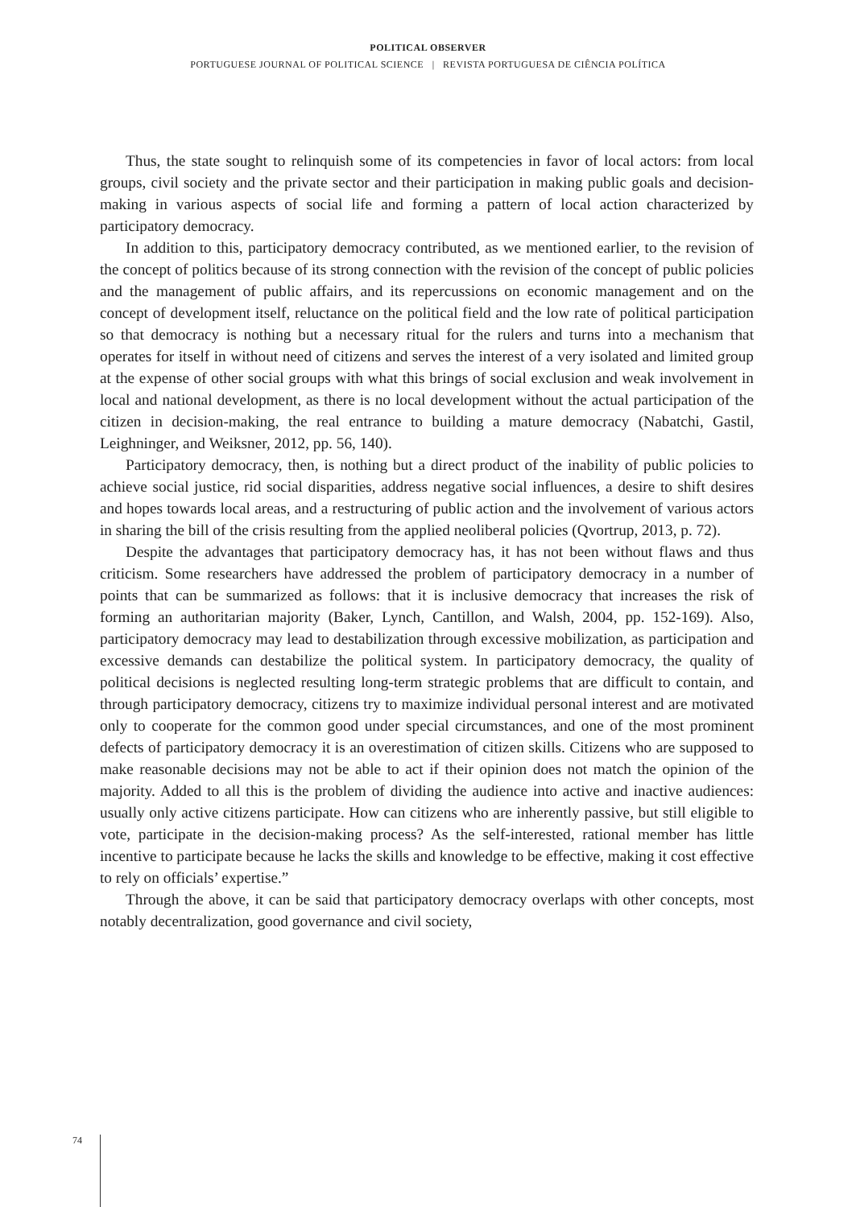POLITICAL OBSERVER
PORTUGUESE JOURNAL OF POLITICAL SCIENCE | REVISTA PORTUGUESA DE CIÊNCIA POLÍTICA
Thus, the state sought to relinquish some of its competencies in favor of local actors: from local groups, civil society and the private sector and their participation in making public goals and decision-making in various aspects of social life and forming a pattern of local action characterized by participatory democracy.
In addition to this, participatory democracy contributed, as we mentioned earlier, to the revision of the concept of politics because of its strong connection with the revision of the concept of public policies and the management of public affairs, and its repercussions on economic management and on the concept of development itself, reluctance on the political field and the low rate of political participation so that democracy is nothing but a necessary ritual for the rulers and turns into a mechanism that operates for itself in without need of citizens and serves the interest of a very isolated and limited group at the expense of other social groups with what this brings of social exclusion and weak involvement in local and national development, as there is no local development without the actual participation of the citizen in decision-making, the real entrance to building a mature democracy (Nabatchi, Gastil, Leighninger, and Weiksner, 2012, pp. 56, 140).
Participatory democracy, then, is nothing but a direct product of the inability of public policies to achieve social justice, rid social disparities, address negative social influences, a desire to shift desires and hopes towards local areas, and a restructuring of public action and the involvement of various actors in sharing the bill of the crisis resulting from the applied neoliberal policies (Qvortrup, 2013, p. 72).
Despite the advantages that participatory democracy has, it has not been without flaws and thus criticism. Some researchers have addressed the problem of participatory democracy in a number of points that can be summarized as follows: that it is inclusive democracy that increases the risk of forming an authoritarian majority (Baker, Lynch, Cantillon, and Walsh, 2004, pp. 152-169). Also, participatory democracy may lead to destabilization through excessive mobilization, as participation and excessive demands can destabilize the political system. In participatory democracy, the quality of political decisions is neglected resulting long-term strategic problems that are difficult to contain, and through participatory democracy, citizens try to maximize individual personal interest and are motivated only to cooperate for the common good under special circumstances, and one of the most prominent defects of participatory democracy it is an overestimation of citizen skills. Citizens who are supposed to make reasonable decisions may not be able to act if their opinion does not match the opinion of the majority. Added to all this is the problem of dividing the audience into active and inactive audiences: usually only active citizens participate. How can citizens who are inherently passive, but still eligible to vote, participate in the decision-making process? As the self-interested, rational member has little incentive to participate because he lacks the skills and knowledge to be effective, making it cost effective to rely on officials’ expertise.”
Through the above, it can be said that participatory democracy overlaps with other concepts, most notably decentralization, good governance and civil society,
74